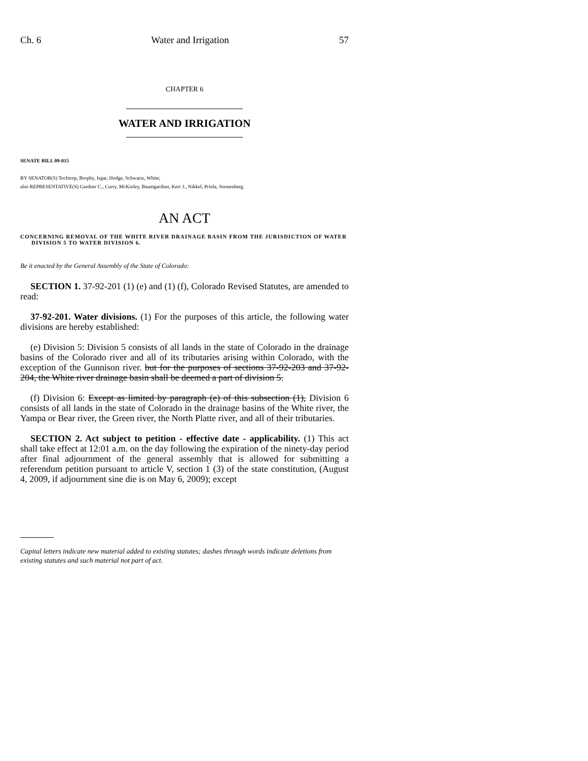Ch. 6 Water and Irrigation 57
CHAPTER 6
WATER AND IRRIGATION
SENATE BILL 09-015
BY SENATOR(S) Tochtrop, Brophy, Isgar, Hodge, Schwartz, White;
also REPRESENTATIVE(S) Gardner C., Curry, McKinley, Baumgardner, Kerr J., Nikkel, Priola, Sonnenberg.
AN ACT
CONCERNING REMOVAL OF THE WHITE RIVER DRAINAGE BASIN FROM THE JURISDICTION OF WATER DIVISION 5 TO WATER DIVISION 6.
Be it enacted by the General Assembly of the State of Colorado:
SECTION 1. 37-92-201 (1) (e) and (1) (f), Colorado Revised Statutes, are amended to read:
37-92-201. Water divisions. (1) For the purposes of this article, the following water divisions are hereby established:
(e) Division 5: Division 5 consists of all lands in the state of Colorado in the drainage basins of the Colorado river and all of its tributaries arising within Colorado, with the exception of the Gunnison river. but for the purposes of sections 37-92-203 and 37-92-204, the White river drainage basin shall be deemed a part of division 5.
(f) Division 6: Except as limited by paragraph (e) of this subsection (1), Division 6 consists of all lands in the state of Colorado in the drainage basins of the White river, the Yampa or Bear river, the Green river, the North Platte river, and all of their tributaries.
SECTION 2. Act subject to petition - effective date - applicability. (1) This act shall take effect at 12:01 a.m. on the day following the expiration of the ninety-day period after final adjournment of the general assembly that is allowed for submitting a referendum petition pursuant to article V, section 1 (3) of the state constitution, (August 4, 2009, if adjournment sine die is on May 6, 2009); except
Capital letters indicate new material added to existing statutes; dashes through words indicate deletions from existing statutes and such material not part of act.